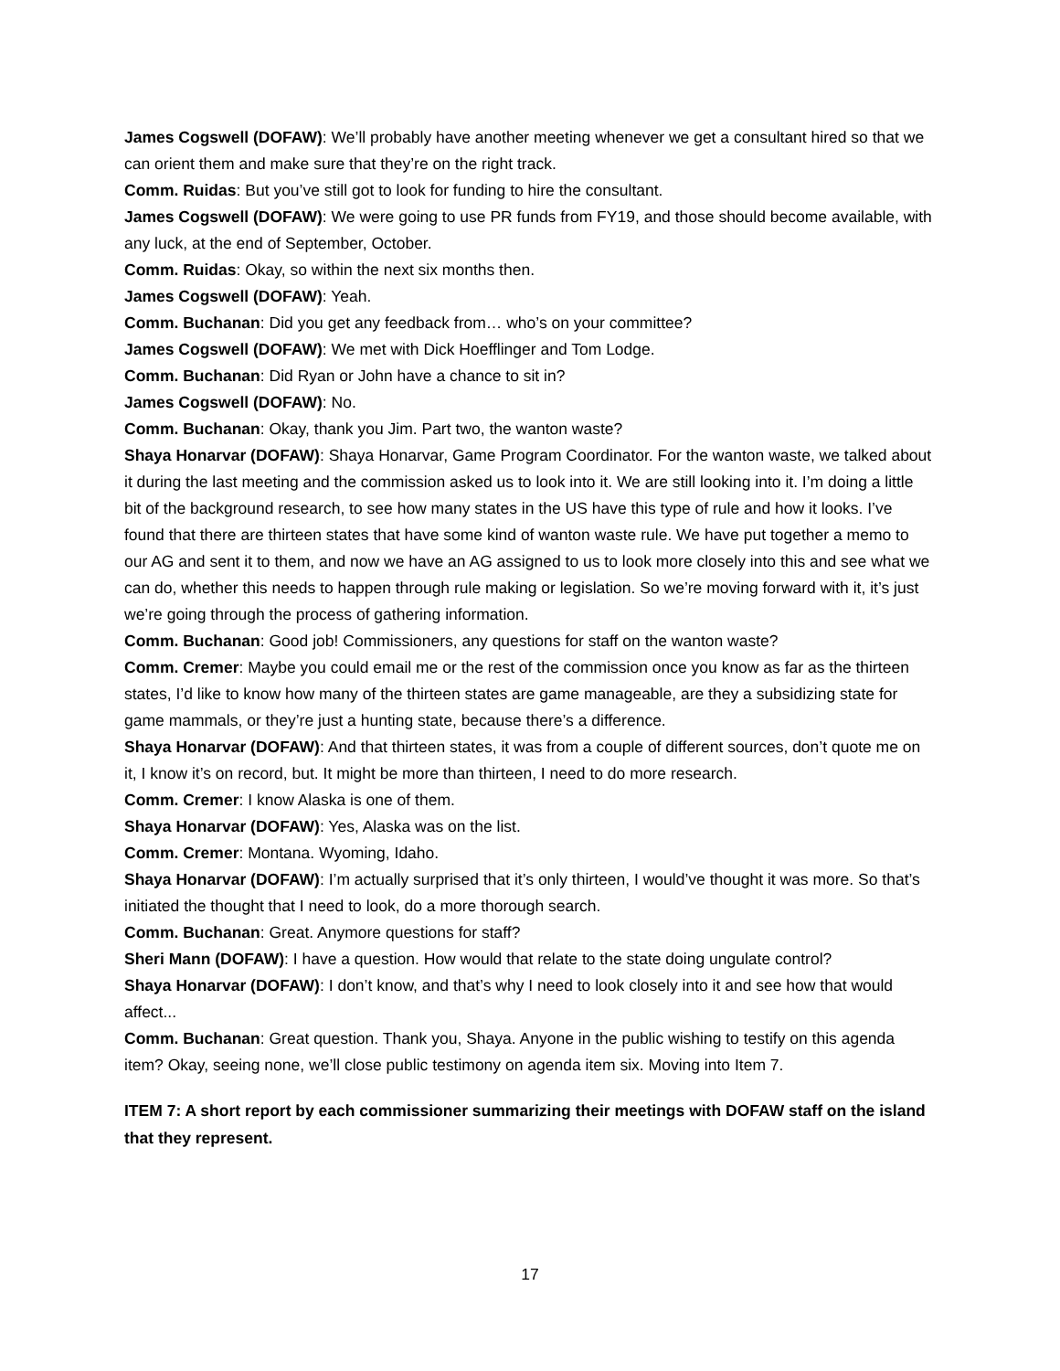James Cogswell (DOFAW): We’ll probably have another meeting whenever we get a consultant hired so that we can orient them and make sure that they’re on the right track.
Comm. Ruidas: But you’ve still got to look for funding to hire the consultant.
James Cogswell (DOFAW): We were going to use PR funds from FY19, and those should become available, with any luck, at the end of September, October.
Comm. Ruidas: Okay, so within the next six months then.
James Cogswell (DOFAW): Yeah.
Comm. Buchanan: Did you get any feedback from… who’s on your committee?
James Cogswell (DOFAW): We met with Dick Hoefflinger and Tom Lodge.
Comm. Buchanan: Did Ryan or John have a chance to sit in?
James Cogswell (DOFAW): No.
Comm. Buchanan: Okay, thank you Jim. Part two, the wanton waste?
Shaya Honarvar (DOFAW): Shaya Honarvar, Game Program Coordinator. For the wanton waste, we talked about it during the last meeting and the commission asked us to look into it. We are still looking into it. I’m doing a little bit of the background research, to see how many states in the US have this type of rule and how it looks. I’ve found that there are thirteen states that have some kind of wanton waste rule. We have put together a memo to our AG and sent it to them, and now we have an AG assigned to us to look more closely into this and see what we can do, whether this needs to happen through rule making or legislation. So we’re moving forward with it, it’s just we’re going through the process of gathering information.
Comm. Buchanan: Good job! Commissioners, any questions for staff on the wanton waste?
Comm. Cremer: Maybe you could email me or the rest of the commission once you know as far as the thirteen states, I’d like to know how many of the thirteen states are game manageable, are they a subsidizing state for game mammals, or they’re just a hunting state, because there’s a difference.
Shaya Honarvar (DOFAW): And that thirteen states, it was from a couple of different sources, don’t quote me on it, I know it’s on record, but. It might be more than thirteen, I need to do more research.
Comm. Cremer: I know Alaska is one of them.
Shaya Honarvar (DOFAW): Yes, Alaska was on the list.
Comm. Cremer: Montana. Wyoming, Idaho.
Shaya Honarvar (DOFAW): I’m actually surprised that it’s only thirteen, I would’ve thought it was more. So that’s initiated the thought that I need to look, do a more thorough search.
Comm. Buchanan: Great. Anymore questions for staff?
Sheri Mann (DOFAW): I have a question. How would that relate to the state doing ungulate control?
Shaya Honarvar (DOFAW): I don’t know, and that’s why I need to look closely into it and see how that would affect...
Comm. Buchanan: Great question. Thank you, Shaya. Anyone in the public wishing to testify on this agenda item? Okay, seeing none, we’ll close public testimony on agenda item six. Moving into Item 7.
ITEM 7: A short report by each commissioner summarizing their meetings with DOFAW staff on the island that they represent.
17